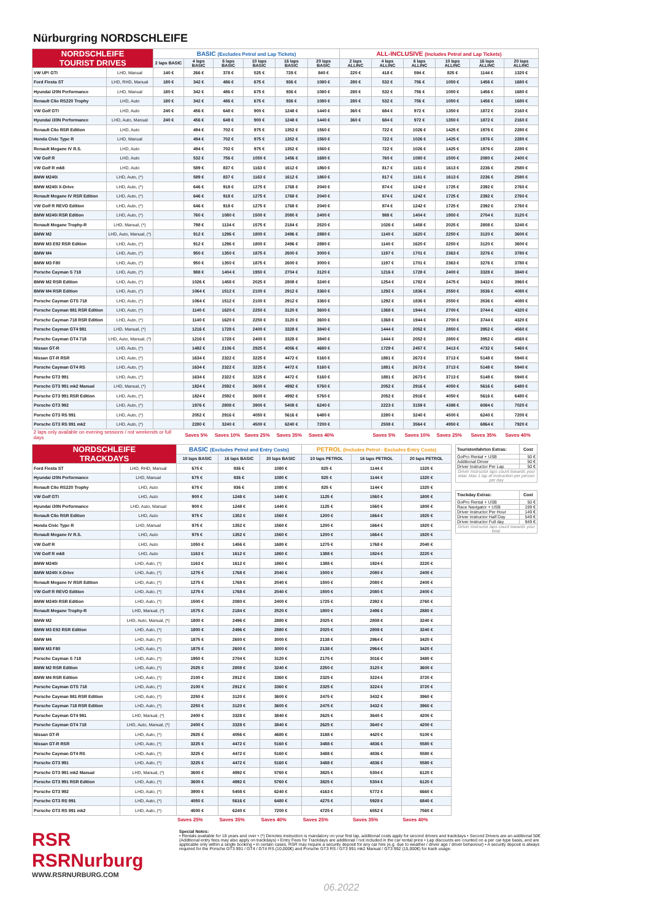Nürburgring NORDSCHLEIFE
| NORDSCHLEIFE TOURIST DRIVES | | BASIC (Excludes Petrol and Lap Tickets) | | | | | | ALL-INCLUSIVE (Includes Petrol and Lap Tickets) | | | | | |
| --- | --- | --- | --- | --- | --- | --- | --- | --- | --- | --- | --- | --- | --- |
| | | 2 laps BASIC | 4 laps BASIC | 6 laps BASIC | 10 laps BASIC | 16 laps BASIC | 20 laps BASIC | 2 laps ALLINC | 4 laps ALLINC | 6 laps ALLINC | 10 laps ALLINC | 16 laps ALLINC | 20 laps ALLINC |
| VW UP! GTI | LHD, Manual | 140 € | 266 € | 378 € | 525 € | 728 € | 840 € | 220 € | 418 € | 594 € | 825 € | 1144 € | 1320 € |
| Ford Fiesta ST | LHD, RHD, Manual | 180 € | 342 € | 486 € | 675 € | 936 € | 1080 € | 280 € | 532 € | 756 € | 1050 € | 1456 € | 1680 € |
| Hyundai i20N Performance | LHD, Manual | 180 € | 342 € | 486 € | 675 € | 936 € | 1080 € | 280 € | 532 € | 756 € | 1050 € | 1456 € | 1680 € |
| Renault Clio RS220 Trophy | LHD, Auto | 180 € | 342 € | 486 € | 675 € | 936 € | 1080 € | 280 € | 532 € | 756 € | 1050 € | 1456 € | 1680 € |
| VW Golf GTI | LHD, Auto | 240 € | 456 € | 648 € | 900 € | 1248 € | 1440 € | 360 € | 684 € | 972 € | 1350 € | 1872 € | 2160 € |
| Hyundai i30N Performance | LHD, Auto, Manual | 240 € | 456 € | 648 € | 900 € | 1248 € | 1440 € | 360 € | 684 € | 972 € | 1350 € | 1872 € | 2160 € |
| Renault Clio RSR Edition | LHD, Auto | | 494 € | 702 € | 975 € | 1352 € | 1560 € | | 722 € | 1026 € | 1425 € | 1976 € | 2280 € |
| Honda Civic Type R | LHD, Manual | | 494 € | 702 € | 975 € | 1352 € | 1560 € | | 722 € | 1026 € | 1425 € | 1976 € | 2280 € |
| Renault Megane IV R.S. | LHD, Auto | | 494 € | 702 € | 975 € | 1352 € | 1560 € | | 722 € | 1026 € | 1425 € | 1976 € | 2280 € |
| VW Golf R | LHD, Auto | | 532 € | 756 € | 1050 € | 1456 € | 1680 € | | 760 € | 1080 € | 1500 € | 2080 € | 2400 € |
| VW Golf R mk8 | LHD, Auto | | 589 € | 837 € | 1163 € | 1612 € | 1860 € | | 817 € | 1161 € | 1613 € | 2236 € | 2580 € |
| BMW M240i | LHD, Auto, (*) | | 589 € | 837 € | 1163 € | 1612 € | 1860 € | | 817 € | 1161 € | 1613 € | 2236 € | 2580 € |
| BMW M240i X-Drive | LHD, Auto, (*) | | 646 € | 918 € | 1275 € | 1768 € | 2040 € | | 874 € | 1242 € | 1725 € | 2392 € | 2760 € |
| Renault Megane IV RSR Edition | LHD, Auto, (*) | | 646 € | 918 € | 1275 € | 1768 € | 2040 € | | 874 € | 1242 € | 1725 € | 2392 € | 2760 € |
| VW Golf R REVO Edition | LHD, Auto, (*) | | 646 € | 918 € | 1275 € | 1768 € | 2040 € | | 874 € | 1242 € | 1725 € | 2392 € | 2760 € |
| BMW M240i RSR Edition | LHD, Auto, (*) | | 760 € | 1080 € | 1500 € | 2080 € | 2400 € | | 988 € | 1404 € | 1950 € | 2704 € | 3120 € |
| Renault Megane Trophy-R | LHD, Manual, (*) | | 798 € | 1134 € | 1575 € | 2184 € | 2520 € | | 1026 € | 1458 € | 2025 € | 2808 € | 3240 € |
| BMW M2 | LHD, Auto, Manual, (*) | | 912 € | 1296 € | 1800 € | 2496 € | 2880 € | | 1140 € | 1620 € | 2250 € | 3120 € | 3600 € |
| BMW M3 E92 RSR Edition | LHD, Auto, (*) | | 912 € | 1296 € | 1800 € | 2496 € | 2880 € | | 1140 € | 1620 € | 2250 € | 3120 € | 3600 € |
| BMW M4 | LHD, Auto, (*) | | 950 € | 1350 € | 1875 € | 2600 € | 3000 € | | 1197 € | 1701 € | 2363 € | 3276 € | 3780 € |
| BMW M3 F80 | LHD, Auto, (*) | | 950 € | 1350 € | 1875 € | 2600 € | 3000 € | | 1197 € | 1701 € | 2363 € | 3276 € | 3780 € |
| Porsche Cayman S 718 | LHD, Auto, (*) | | 988 € | 1404 € | 1950 € | 2704 € | 3120 € | | 1216 € | 1728 € | 2400 € | 3328 € | 3840 € |
| BMW M2 RSR Edition | LHD, Auto, (*) | | 1026 € | 1458 € | 2025 € | 2808 € | 3240 € | | 1254 € | 1782 € | 2475 € | 3432 € | 3960 € |
| BMW M4 RSR Edition | LHD, Auto, (*) | | 1064 € | 1512 € | 2100 € | 2912 € | 3360 € | | 1292 € | 1836 € | 2550 € | 3536 € | 4080 € |
| Porsche Cayman GTS 718 | LHD, Auto, (*) | | 1064 € | 1512 € | 2100 € | 2912 € | 3360 € | | 1292 € | 1836 € | 2550 € | 3536 € | 4080 € |
| Porsche Cayman 981 RSR Edition | LHD, Auto, (*) | | 1140 € | 1620 € | 2250 € | 3120 € | 3600 € | | 1368 € | 1944 € | 2700 € | 3744 € | 4320 € |
| Porsche Cayman 718 RSR Edition | LHD, Auto, (*) | | 1140 € | 1620 € | 2250 € | 3120 € | 3600 € | | 1368 € | 1944 € | 2700 € | 3744 € | 4320 € |
| Porsche Cayman GT4 981 | LHD, Manual, (*) | | 1216 € | 1728 € | 2400 € | 3328 € | 3840 € | | 1444 € | 2052 € | 2850 € | 3952 € | 4560 € |
| Porsche Cayman GT4 718 | LHD, Auto, Manual, (*) | | 1216 € | 1728 € | 2400 € | 3328 € | 3840 € | | 1444 € | 2052 € | 2850 € | 3952 € | 4560 € |
| Nissan GT-R | LHD, Auto, (*) | | 1482 € | 2106 € | 2925 € | 4056 € | 4680 € | | 1729 € | 2457 € | 3413 € | 4732 € | 5460 € |
| Nissan GT-R RSR | LHD, Auto, (*) | | 1634 € | 2322 € | 3225 € | 4472 € | 5160 € | | 1881 € | 2673 € | 3713 € | 5148 € | 5940 € |
| Porsche Cayman GT4 RS | LHD, Auto, (*) | | 1634 € | 2322 € | 3225 € | 4472 € | 5160 € | | 1881 € | 2673 € | 3713 € | 5148 € | 5940 € |
| Porsche GT3 991 | LHD, Auto, (*) | | 1634 € | 2322 € | 3225 € | 4472 € | 5160 € | | 1881 € | 2673 € | 3713 € | 5148 € | 5940 € |
| Porsche GT3 991 mk2 Manual | LHD, Manual, (*) | | 1824 € | 2592 € | 3600 € | 4992 € | 5760 € | | 2052 € | 2916 € | 4050 € | 5616 € | 6480 € |
| Porsche GT3 991 RSR Edition | LHD, Auto, (*) | | 1824 € | 2592 € | 3600 € | 4992 € | 5760 € | | 2052 € | 2916 € | 4050 € | 5616 € | 6480 € |
| Porsche GT3 992 | LHD, Auto, (*) | | 1976 € | 2808 € | 3900 € | 5408 € | 6240 € | | 2223 € | 3159 € | 4388 € | 6084 € | 7020 € |
| Porsche GT3 RS 991 | LHD, Auto, (*) | | 2052 € | 2916 € | 4050 € | 5616 € | 6480 € | | 2280 € | 3240 € | 4500 € | 6240 € | 7200 € |
| Porsche GT3 RS 991 mk2 | LHD, Auto, (*) | | 2280 € | 3240 € | 4500 € | 6240 € | 7200 € | | 2508 € | 3564 € | 4950 € | 6864 € | 7920 € |
| 2 laps only available on evening sessions / not weekends or full days | | | Saves 5% | Saves 10% | Saves 25% | Saves 35% | Saves 40% | | Saves 5% | Saves 10% | Saves 25% | Saves 35% | Saves 40% |
| NORDSCHLEIFE TRACKDAYS | | BASIC (Excludes Petrol and Entry Costs) | | | PETROL (Includes Petrol - Excludes Entry Costs) | | |
| --- | --- | --- | --- | --- | --- | --- | --- |
| | | 10 laps BASIC | 16 laps BASIC | 20 laps BASIC | 10 laps PETROL | 16 laps PETROL | 20 laps PETROL |
| Ford Fiesta ST | LHD, RHD, Manual | 675 € | 936 € | 1080 € | 825 € | 1144 € | 1320 € |
| Hyundai i20N Performance | LHD, Manual | 675 € | 936 € | 1080 € | 825 € | 1144 € | 1320 € |
| Renault Clio RS220 Trophy | LHD, Auto | 675 € | 936 € | 1080 € | 825 € | 1144 € | 1320 € |
| VW Golf GTI | LHD, Auto | 900 € | 1248 € | 1440 € | 1125 € | 1560 € | 1800 € |
| Hyundai i30N Performance | LHD, Auto, Manual | 900 € | 1248 € | 1440 € | 1125 € | 1560 € | 1800 € |
| Renault Clio RSR Edition | LHD, Auto | 975 € | 1352 € | 1560 € | 1200 € | 1664 € | 1920 € |
| Honda Civic Type R | LHD, Manual | 975 € | 1352 € | 1560 € | 1200 € | 1664 € | 1920 € |
| Renault Megane IV R.S. | LHD, Auto | 975 € | 1352 € | 1560 € | 1200 € | 1664 € | 1920 € |
| VW Golf R | LHD, Auto | 1050 € | 1456 € | 1680 € | 1275 € | 1768 € | 2040 € |
| VW Golf R mk8 | LHD, Auto | 1163 € | 1612 € | 1860 € | 1388 € | 1924 € | 2220 € |
| BMW M240i | LHD, Auto, (*) | 1163 € | 1612 € | 1860 € | 1388 € | 1924 € | 2220 € |
| BMW M240i X-Drive | LHD, Auto, (*) | 1275 € | 1768 € | 2040 € | 1500 € | 2080 € | 2400 € |
| Renault Megane IV RSR Edition | LHD, Auto, (*) | 1275 € | 1768 € | 2040 € | 1500 € | 2080 € | 2400 € |
| VW Golf R REVO Edition | LHD, Auto, (*) | 1275 € | 1768 € | 2040 € | 1500 € | 2080 € | 2400 € |
| BMW M240i RSR Edition | LHD, Auto, (*) | 1500 € | 2080 € | 2400 € | 1725 € | 2392 € | 2760 € |
| Renault Megane Trophy-R | LHD, Manual, (*) | 1575 € | 2184 € | 2520 € | 1800 € | 2496 € | 2880 € |
| BMW M2 | LHD, Auto, Manual, (*) | 1800 € | 2496 € | 2880 € | 2025 € | 2808 € | 3240 € |
| BMW M3 E92 RSR Edition | LHD, Auto, (*) | 1800 € | 2496 € | 2880 € | 2025 € | 2808 € | 3240 € |
| BMW M4 | LHD, Auto, (*) | 1875 € | 2600 € | 3000 € | 2138 € | 2964 € | 3420 € |
| BMW M3 F80 | LHD, Auto, (*) | 1875 € | 2600 € | 3000 € | 2138 € | 2964 € | 3420 € |
| Porsche Cayman S 718 | LHD, Auto, (*) | 1950 € | 2704 € | 3120 € | 2175 € | 3016 € | 3480 € |
| BMW M2 RSR Edition | LHD, Auto, (*) | 2025 € | 2808 € | 3240 € | 2250 € | 3120 € | 3600 € |
| BMW M4 RSR Edition | LHD, Auto, (*) | 2100 € | 2912 € | 3360 € | 2325 € | 3224 € | 3720 € |
| Porsche Cayman GTS 718 | LHD, Auto, (*) | 2100 € | 2912 € | 3360 € | 2325 € | 3224 € | 3720 € |
| Porsche Cayman 981 RSR Edition | LHD, Auto, (*) | 2250 € | 3120 € | 3600 € | 2475 € | 3432 € | 3960 € |
| Porsche Cayman 718 RSR Edition | LHD, Auto, (*) | 2250 € | 3120 € | 3600 € | 2475 € | 3432 € | 3960 € |
| Porsche Cayman GT4 981 | LHD, Manual, (*) | 2400 € | 3328 € | 3840 € | 2625 € | 3640 € | 4200 € |
| Porsche Cayman GT4 718 | LHD, Auto, Manual, (*) | 2400 € | 3328 € | 3840 € | 2625 € | 3640 € | 4200 € |
| Nissan GT-R | LHD, Auto, (*) | 2925 € | 4056 € | 4680 € | 3188 € | 4420 € | 5100 € |
| Nissan GT-R RSR | LHD, Auto, (*) | 3225 € | 4472 € | 5160 € | 3488 € | 4836 € | 5580 € |
| Porsche Cayman GT4 RS | LHD, Auto, (*) | 3225 € | 4472 € | 5160 € | 3488 € | 4836 € | 5580 € |
| Porsche GT3 991 | LHD, Auto, (*) | 3225 € | 4472 € | 5160 € | 3488 € | 4836 € | 5580 € |
| Porsche GT3 991 mk2 Manual | LHD, Manual, (*) | 3600 € | 4992 € | 5760 € | 3825 € | 5304 € | 6120 € |
| Porsche GT3 991 RSR Edition | LHD, Auto, (*) | 3600 € | 4992 € | 5760 € | 3825 € | 5304 € | 6120 € |
| Porsche GT3 992 | LHD, Auto, (*) | 3900 € | 5408 € | 6240 € | 4163 € | 5772 € | 6660 € |
| Porsche GT3 RS 991 | LHD, Auto, (*) | 4050 € | 5616 € | 6480 € | 4275 € | 5928 € | 6840 € |
| Porsche GT3 RS 991 mk2 | LHD, Auto, (*) | 4500 € | 6240 € | 7200 € | 4725 € | 6552 € | 7560 € |
| | | Saves 25% | Saves 35% | Saves 40% | Saves 25% | Saves 35% | Saves 40% |
| Touristenfahrten Extras: | Cost |
| --- | --- |
| GoPro Rental + USB | 50 € |
| Additional Driver | 50 € |
| Driver Instructor Per Lap | 50 € |
| Driver Instructor laps count towards your total. Max 1 lap of instruction per person per day | |
| Trackday Extras: | Cost |
| --- | --- |
| GoPro Rental + USB | 50 € |
| Race Navigator + USB | 199 € |
| Driver Instructor Per Hour | 149 € |
| Driver Instructor Half Day | 549 € |
| Driver Instructor Full day | 949 € |
| Driver Instructor laps count towards your total. | |
RSR RSRNurburg
WWW.RSRNURBURG.COM
Special Notes:
• Rentals available for 18 years and over • (*) Denotes instruction is mandatory on your first lap, additional costs apply for second drivers and trackdays • Second Drivers are an additional 50€ (Additional entry fees may also apply on trackdays) • Entry Fees for Trackdays are additional / not included in the car rental price • Lap discounts are counted on a per car-type basis, and are applicable only within a single booking • In certain cases, RSR may require a security deposit for any car hire (e.g. due to weather / driver age / driver behaviour) • A security deposit is always required for the Porsche GT3 991 / GT4 / GT4 RS (10,000€) and Porsche GT3 RS / GT3 991 mk2 Manual / GT3 992 (15,000€) for track usage.
06.2022